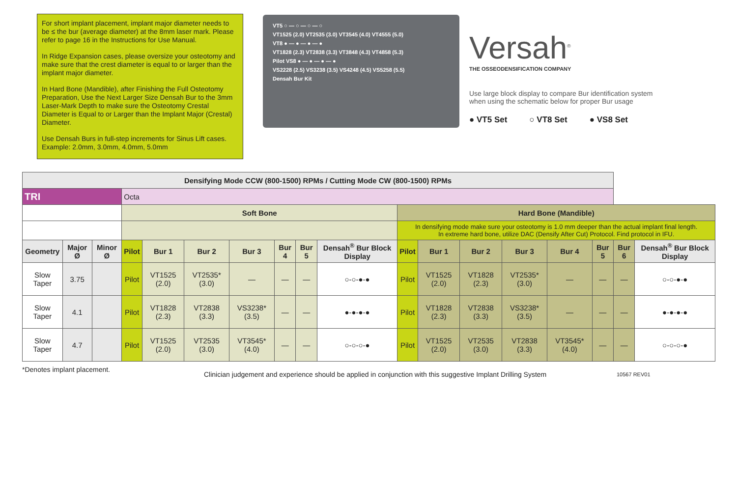For short implant placement, implant major diameter needs to be ≤ the bur (average diameter) at the 8mm laser mark. Please refer to page 16 in the Instructions for Use Manual.
In Ridge Expansion cases, please oversize your osteotomy and make sure that the crest diameter is equal to or larger than the implant major diameter.
In Hard Bone (Mandible), after Finishing the Full Osteotomy Preparation, Use the Next Larger Size Densah Bur to the 3mm Laser-Mark Depth to make sure the Osteotomy Crestal Diameter is Equal to or Larger than the Implant Major (Crestal) Diameter.
Use Densah Burs in full-step increments for Sinus Lift cases. Example: 2.0mm, 3.0mm, 4.0mm, 5.0mm
VT5 ○ — ○ — ○ — ○
VT1525 (2.0) VT2535 (3.0) VT3545 (4.0) VT4555 (5.0)
VT8 ● — ● — ● — ●
VT1828 (2.3) VT2838 (3.3) VT3848 (4.3) VT4858 (5.3)
Pilot VS8 ● — ● — ● — ●
VS2228 (2.5) VS3238 (3.5) VS4248 (4.5) VS5258 (5.5)
Densah Bur Kit
Versah<sup>®</sup>
THE OSSEODENSIFICATION COMPANY
Use large block display to compare Bur identification system when using the schematic below for proper Bur usage
● VT5 Set ○ VT8 Set ● VS8 Set
| Densifying Mode CCW (800-1500) RPMs / Cutting Mode CW (800-1500) RPMs | | | | | | | | | | | | | | | | | |
| TRI | | | Octa | | | | | | | | | | | | | | |
| | | | Soft Bone | | | | | | | Hard Bone (Mandible) | | | | | | | |
| | | | | | | | | | | In densifying mode make sure your osteotomy is 1.0 mm deeper than the actual implant final length. In extreme hard bone, utilize DAC (Densify After Cut) Protocol. Find protocol in IFU. | | | | | | | |
| Geometry | Major Ø | Minor Ø | Pilot | Bur 1 | Bur 2 | Bur 3 | Bur 4 | Bur 5 | Densah<sup>®</sup> Bur Block Display | Pilot | Bur 1 | Bur 2 | Bur 3 | Bur 4 | Bur 5 | Bur 6 | Densah<sup>®</sup> Bur Block Display |
| Slow Taper | 3.75 | | Pilot | VT1525 (2.0) | VT2535* (3.0) | — | — | — | ○-○-●-● | Pilot | VT1525 (2.0) | VT1828 (2.3) | VT2535* (3.0) | — | — | — | ○-○-●-● |
| Slow Taper | 4.1 | | Pilot | VT1828 (2.3) | VT2838 (3.3) | VS3238* (3.5) | — | — | ●-●-●-● | Pilot | VT1828 (2.3) | VT2838 (3.3) | VS3238* (3.5) | — | — | — | ●-●-●-● |
| Slow Taper | 4.7 | | Pilot | VT1525 (2.0) | VT2535 (3.0) | VT3545* (4.0) | — | — | ○-○-○-● | Pilot | VT1525 (2.0) | VT2535 (3.0) | VT2838 (3.3) | VT3545* (4.0) | — | — | ○-○-○-● |
*Denotes implant placement. Clinician judgement and experience should be applied in conjunction with this suggestive Implant Drilling System 10567 REV01